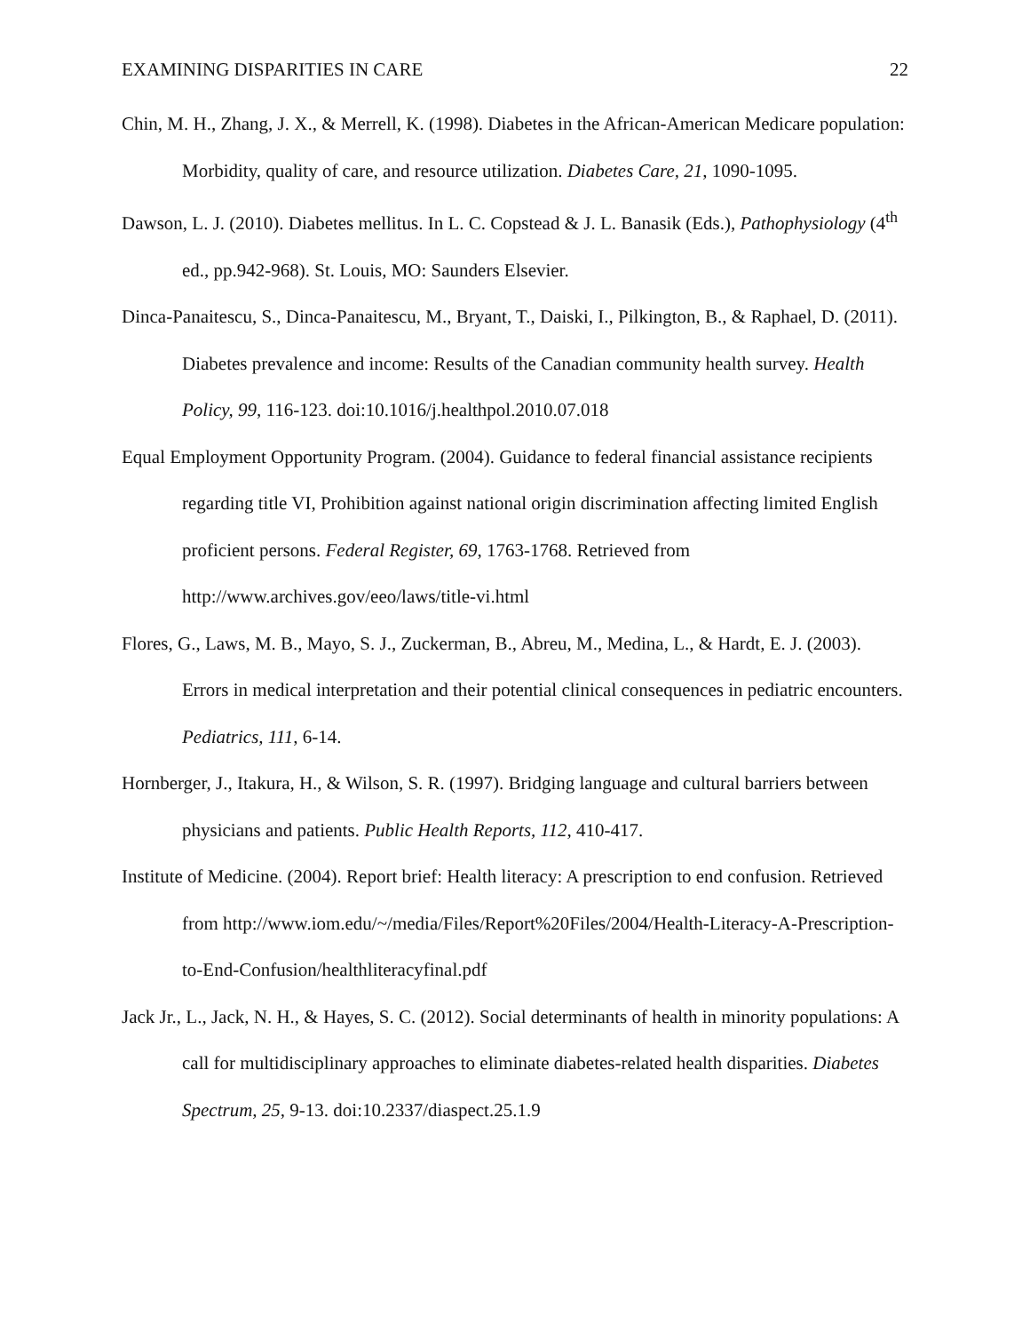EXAMINING DISPARITIES IN CARE 22
Chin, M. H., Zhang, J. X., & Merrell, K. (1998). Diabetes in the African-American Medicare population: Morbidity, quality of care, and resource utilization. Diabetes Care, 21, 1090-1095.
Dawson, L. J. (2010). Diabetes mellitus. In L. C. Copstead & J. L. Banasik (Eds.), Pathophysiology (4<sup>th</sup> ed., pp.942-968). St. Louis, MO: Saunders Elsevier.
Dinca-Panaitescu, S., Dinca-Panaitescu, M., Bryant, T., Daiski, I., Pilkington, B., & Raphael, D. (2011). Diabetes prevalence and income: Results of the Canadian community health survey. Health Policy, 99, 116-123. doi:10.1016/j.healthpol.2010.07.018
Equal Employment Opportunity Program. (2004). Guidance to federal financial assistance recipients regarding title VI, Prohibition against national origin discrimination affecting limited English proficient persons. Federal Register, 69, 1763-1768. Retrieved from http://www.archives.gov/eeo/laws/title-vi.html
Flores, G., Laws, M. B., Mayo, S. J., Zuckerman, B., Abreu, M., Medina, L., & Hardt, E. J. (2003). Errors in medical interpretation and their potential clinical consequences in pediatric encounters. Pediatrics, 111, 6-14.
Hornberger, J., Itakura, H., & Wilson, S. R. (1997). Bridging language and cultural barriers between physicians and patients. Public Health Reports, 112, 410-417.
Institute of Medicine. (2004). Report brief: Health literacy: A prescription to end confusion. Retrieved from http://www.iom.edu/~/media/Files/Report%20Files/2004/Health-Literacy-A-Prescription-to-End-Confusion/healthliteracyfinal.pdf
Jack Jr., L., Jack, N. H., & Hayes, S. C. (2012). Social determinants of health in minority populations: A call for multidisciplinary approaches to eliminate diabetes-related health disparities. Diabetes Spectrum, 25, 9-13. doi:10.2337/diaspect.25.1.9